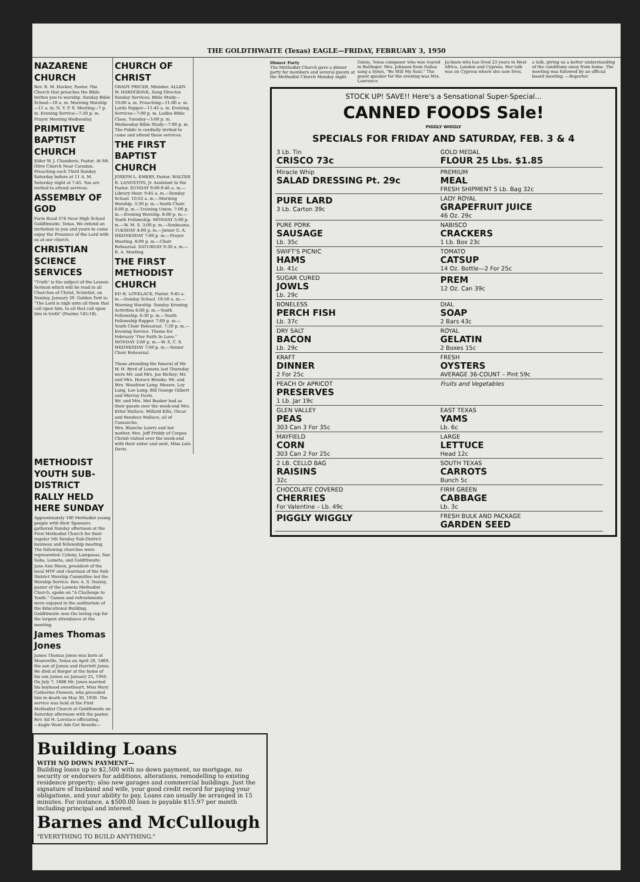THE GOLDTHWAITE (Texas) EAGLE—FRIDAY, FEBRUARY 3, 1950
NAZARENE CHURCH
Rev. R. M. Hocker, Pastor. The Church that preaches the Bible invites you to worship. Sunday Bible School—10 a. m. Morning Worship—11 a. m. N. Y. P. S. Meeting—7 p. m. Evening Service—7:30 p. m. Prayer Meeting Wednesday.
PRIMITIVE BAPTIST CHURCH
Elder W. J. Chambers, Pastor. At Mt. Olive Church Near Caradan. Preaching each Third Sunday Saturday before at 11 A. M. Saturday night at 7:45. You are invited to attend services.
ASSEMBLY OF GOD
Farm Road 574 Near High School Goldthwaite, Texas. We extend an invitation to you and yours to come enjoy the Presence of the Lord with us at our church.
CHRISTIAN SCIENCE SERVICES
"Truth" is the subject of the Lesson-Sermon which will be read in all Churches of Christ, Scientist, on Sunday, January 29. Golden Text is: "The Lord is nigh unto all them that call upon him, to all that call upon him in truth" (Psalms 145:18).
CHURCH OF CHRIST
GRADY PRICER, Minister. ALLEN W. HARDGRAVE, Song Director. Sunday Services, Bible Study—10:00 a. m. Preaching—11:00 a. m. Lords Supper—11:45 a. m. Evening Services—7:00 p. m. Ladies Bible Class, Tuesday—3:00 p. m. Wednesday Bible Study—7:00 p. m. The Public is cordially invited to come and attend these services.
THE FIRST BAPTIST CHURCH
JOSEPH L. EMERY, Pastor. WALTER R. LANGSTON, Jr. Assistant to the Pastor. SUNDAY 9:00-9:45 a. m.—Library Hour. 9:45 a. m.—Sunday School. 10:55 a. m.—Morning Worship. 3:30 p. m.—Youth Choir. 6:00 p. m.—Training Union. 7:00 p. m.—Evening Worship. 8:00 p. m.—Youth Fellowship. MONDAY 3:00 p. m.—W. M. S. 3:00 p. m.—Sunbeams. TUESDAY 4:00 p. m.—Junior G. A. WEDNESDAY 7:00 p. m.—Prayer Meeting. 8:00 p. m.—Choir Rehearsal. SATURDAY 9:30 a. m.—R. A. Meeting.
THE FIRST METHODIST CHURCH
ED H. LOVELACE, Pastor. 9:45 a. m.—Sunday School. 10:50 a. m.—Morning Worship. Sunday Evening Activities 6:00 p. m.—Youth Fellowship. 6:30 p. m.—Youth Fellowship Supper. 7:00 p. m.—Youth Choir Rehearsal. 7:30 p. m.—Evening Service. Theme for February "Our Faith In Love." MONDAY 3:00 p. m.—W. S. C. S. WEDNESDAY 7:00 p. m.—Senior Choir Rehearsal.
Those attending the funeral of Mr. W. H. Byrd of Lometa last Thursday were Mr. and Mrs. Joe Richey; Mr. and Mrs. Horace Brooks; Mr. and Mrs. Woodrow Long; Messrs. Loy Long, Lee Long, Bill George Gilbert and Murray Davis.
Mr. and Mrs. Mel Booker had as their guests over the week-end Mrs. Ethel Wallace, Millard Ellis, Oscar and Reedece Wallace, all of Comanche.
Mrs. Blanche Lowry and her mother, Mrs. Jeff Priddy of Corpus Christi visited over the week-end with their sister and aunt, Miss Lula Davis.
METHODIST YOUTH SUB-DISTRICT RALLY HELD HERE SUNDAY
Approximately 100 Methodist young people with their Sponsors gathered Sunday afternoon at the First Methodist Church for their regular 5th Sunday Sub-District business and fellowship meeting. The following churches were represented: Colony, Lampasas, San Saba, Lometa, and Goldthwaite. Jane Ann Steen, president of the local MYF and chairman of the Sub-District Worship Committee led the Worship Service. Rev. A. S. Neeley, pastor of the Lometa Methodist Church, spoke on "A Challenge to Youth." Games and refreshments were enjoyed in the auditorium of the Educational Building. Goldthwaite won the loving cup for the largest attendance at the meeting.
James Thomas Jones
James Thomas Jones was born at Mooreville, Texas on April 20, 1869, the son of James and Harriett Jones. He died at Borger at the home of his son James on January 25, 1950. On July 7, 1888 Mr. Jones married his boyhood sweetheart, Miss Mary Catherine Flowers, who preceded him in death on May 30, 1930. The service was held at the First Methodist Church at Goldthwaite on Saturday afternoon with the pastor, Rev. Ed H. Lovelace officiating.
—Eagle Want Ads Get Results—
Building Loans
WITH NO DOWN PAYMENT—
Building loans up to $2,500 with no down payment, no mortgage, no security or endorsers for additions, alterations, remodelling to existing residence property; also new garages and commercial buildings. Just the signature of husband and wife, your good credit record for paying your obligations, and your ability to pay. Loans can usually be arranged in 15 minutes. For instance, a $500.00 loan is payable $15.97 per month including principal and interest.
Barnes and McCullough
"EVERYTHING TO BUILD ANYTHING."
Dinner Party
The Methodist Church gave a dinner party for members and several guests at the Methodist Church Monday night.
Guion, Texas composer who was reared in Ballinger. Mrs. Johnson from Dallas sang a hymn, "Be Still My Soul." The guest speaker for the evening was Mrs. Lawrence
Jackson who has lived 23 years in West Africa, London and Cypress. Her talk was on Cypress where she now lives.
a talk, giving us a better understanding of the conditions away from home. The meeting was followed by an official board meeting. —Reporter.
STOCK UP! SAVE!! Here's a Sensational Super-Special...
CANNED FOODS Sale!
PIGGLY WIGGLY
SPECIALS FOR FRIDAY AND SATURDAY, FEB. 3 & 4
3 Lb. Tin
CRISCO 73c
GOLD MEDAL
FLOUR 25 Lbs. $1.85
Miracle Whip
SALAD DRESSING Pt. 29c
PREMIUM
MEAL
FRESH SHIPMENT 5 Lb. Bag 32c
PURE LARD
3 Lb. Carton 39c
LADY ROYAL
GRAPEFRUIT JUICE
46 Oz. 29c
PURE PORK
SAUSAGE
Lb. 35c
NABISCO
CRACKERS
1 Lb. Box 23c
SWIFT'S PICNIC
HAMS
Lb. 41c
TOMATO
CATSUP
14 Oz. Bottle—2 For 25c
SUGAR CURED
JOWLS
Lb. 29c
PREM
12 Oz. Can 39c
BONELESS
PERCH FISH
Lb. 37c
DIAL
SOAP
2 Bars 43c
DRY SALT
BACON
Lb. 29c
ROYAL
GELATIN
2 Boxes 15c
KRAFT
DINNER
2 For 25c
FRESH
OYSTERS
AVERAGE 36-COUNT – Pint 59c
PEACH Or APRICOT
PRESERVES
1 Lb. Jar 19c
Fruits and Vegetables
GLEN VALLEY
PEAS
303 Can 3 For 35c
EAST TEXAS
YAMS
Lb. 6c
MAYFIELD
CORN
303 Can 2 For 25c
LARGE
LETTUCE
Head 12c
2 LB. CELLO BAG
RAISINS
32c
SOUTH TEXAS
CARROTS
Bunch 5c
CHOCOLATE COVERED
CHERRIES
For Valentine – Lb. 49c
FIRM GREEN
CABBAGE
Lb. 3c
PIGGLY WIGGLY
FRESH BULK AND PACKAGE
GARDEN SEED